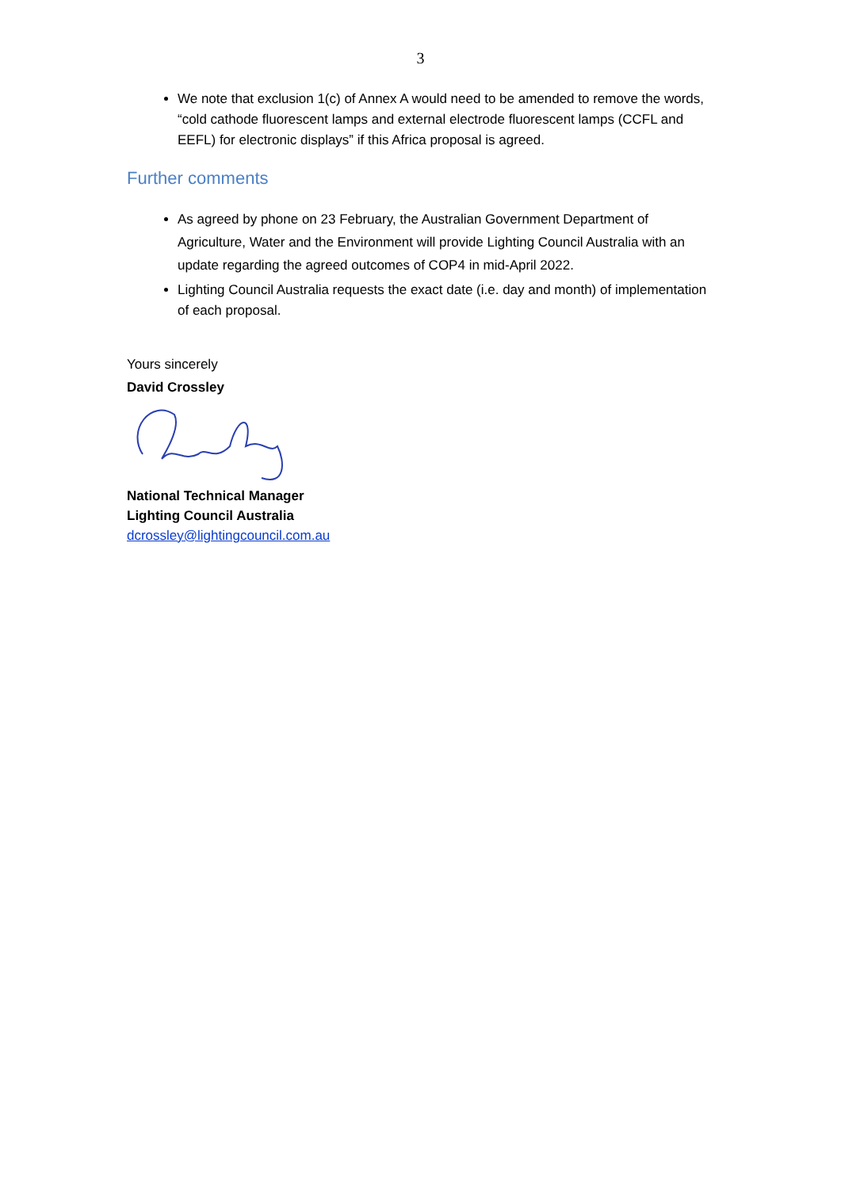3
We note that exclusion 1(c) of Annex A would need to be amended to remove the words, “cold cathode fluorescent lamps and external electrode fluorescent lamps (CCFL and EEFL) for electronic displays” if this Africa proposal is agreed.
Further comments
As agreed by phone on 23 February, the Australian Government Department of Agriculture, Water and the Environment will provide Lighting Council Australia with an update regarding the agreed outcomes of COP4 in mid-April 2022.
Lighting Council Australia requests the exact date (i.e. day and month) of implementation of each proposal.
Yours sincerely
David Crossley
National Technical Manager
Lighting Council Australia
dcrossley@lightingcouncil.com.au